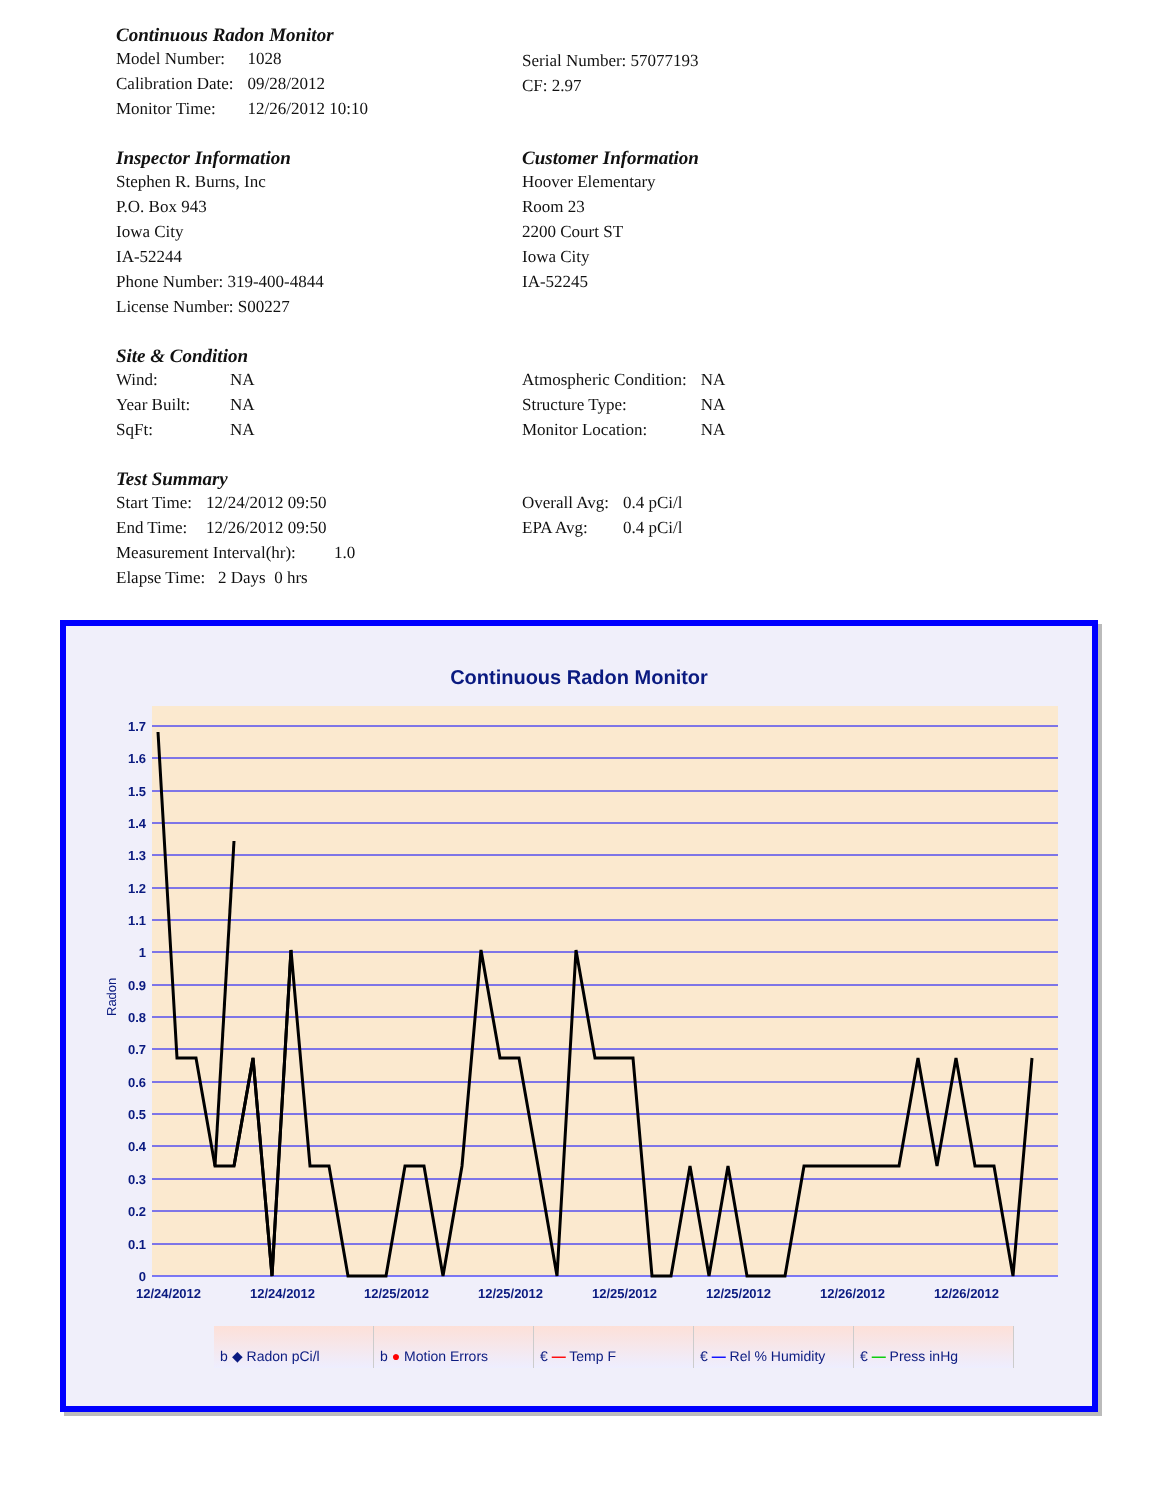Continuous Radon Monitor
| Model Number: | 1028 |
| Calibration Date: | 09/28/2012 |
| Monitor Time: | 12/26/2012 10:10 |
Serial Number: 57077193
CF: 2.97
Inspector Information
Stephen R. Burns, Inc
P.O. Box 943
Iowa City
IA-52244
Phone Number: 319-400-4844
License Number: S00227
Customer Information
Hoover Elementary
Room 23
2200 Court ST
Iowa City
IA-52245
Site & Condition
| Wind: | NA |
| Year Built: | NA |
| SqFt: | NA |
| Atmospheric Condition: | NA |
| Structure Type: | NA |
| Monitor Location: | NA |
Test Summary
| Start Time: | 12/24/2012 09:50 |
| End Time: | 12/26/2012 09:50 |
Measurement Interval(hr): 1.0
Elapse Time: 2 Days 0 hrs
| Overall Avg: | 0.4 pCi/l |
| EPA Avg: | 0.4 pCi/l |
Continuous Radon Monitor
Radon
0
0.1
0.2
0.3
0.4
0.5
0.6
0.7
0.8
0.9
1
1.1
1.2
1.3
1.4
1.5
1.6
1.7
12/24/2012
12/24/2012
12/25/2012
12/25/2012
12/25/2012
12/25/2012
12/26/2012
12/26/2012
b ◆ Radon pCi/l b ● Motion Errors € — Temp F € — Rel % Humidity € — Press inHg